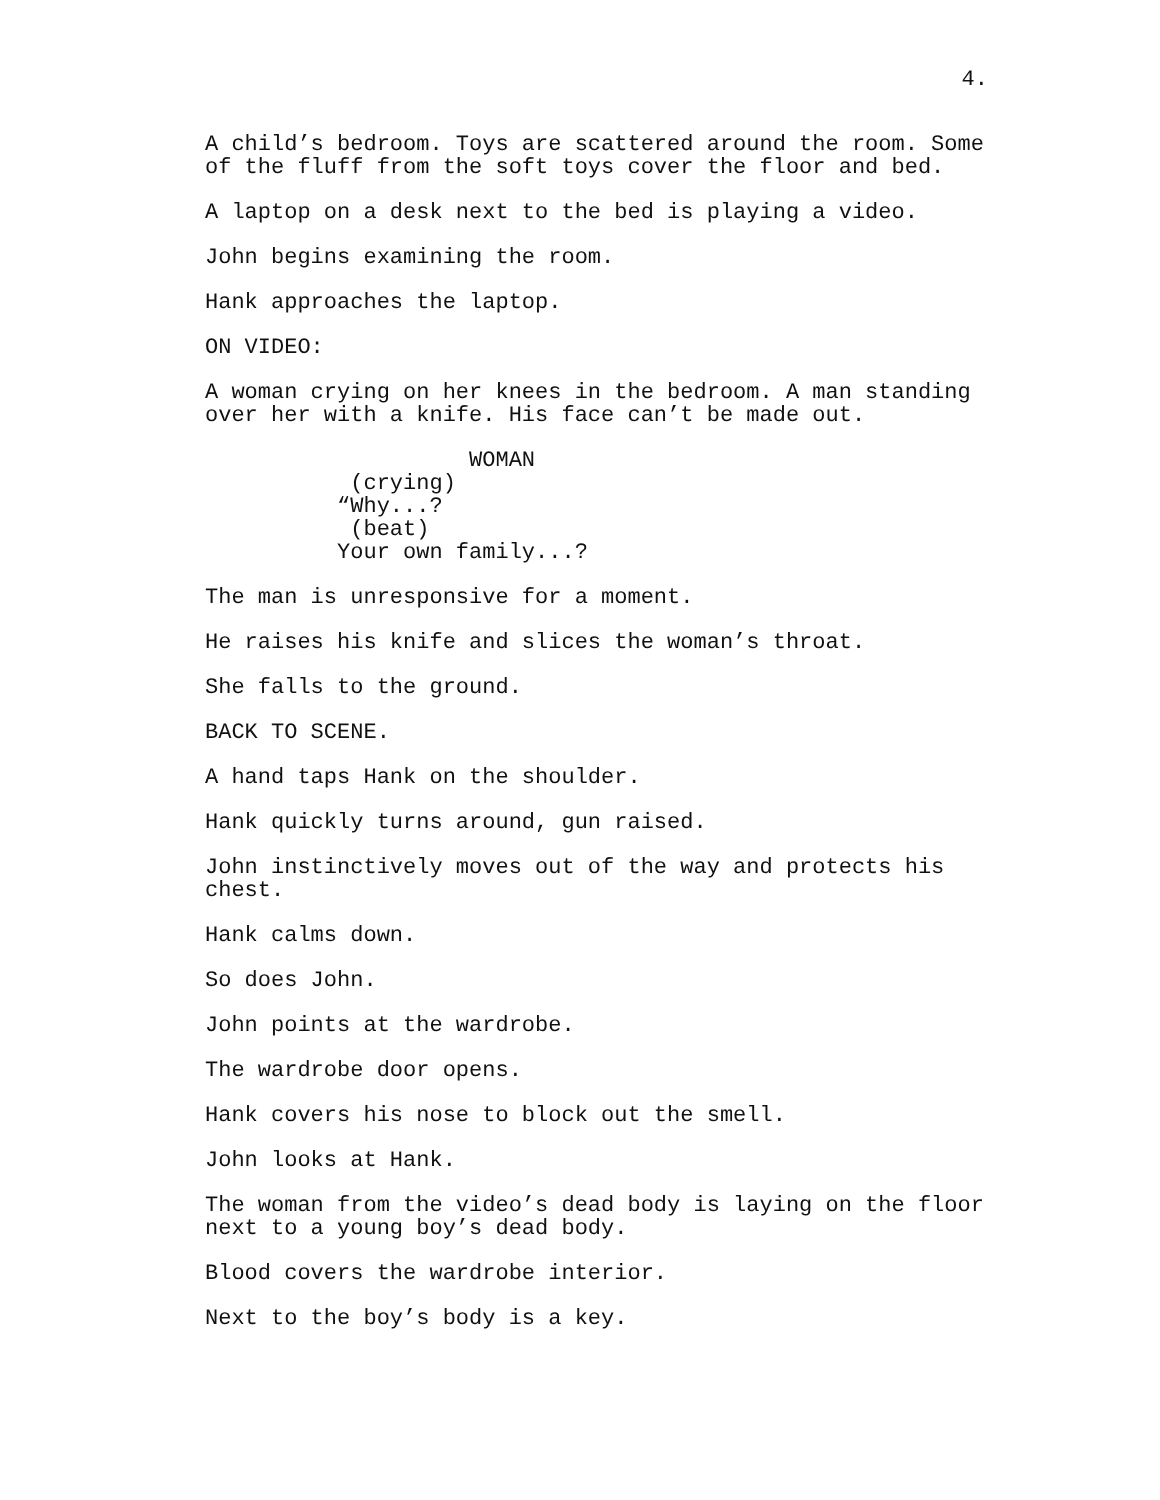4.
A child’s bedroom. Toys are scattered around the room. Some of the fluff from the soft toys cover the floor and bed.
A laptop on a desk next to the bed is playing a video.
John begins examining the room.
Hank approaches the laptop.
ON VIDEO:
A woman crying on her knees in the bedroom. A man standing over her with a knife. His face can’t be made out.
WOMAN (crying) “Why...? (beat) Your own family...?
The man is unresponsive for a moment.
He raises his knife and slices the woman’s throat.
She falls to the ground.
BACK TO SCENE.
A hand taps Hank on the shoulder.
Hank quickly turns around, gun raised.
John instinctively moves out of the way and protects his chest.
Hank calms down.
So does John.
John points at the wardrobe.
The wardrobe door opens.
Hank covers his nose to block out the smell.
John looks at Hank.
The woman from the video’s dead body is laying on the floor next to a young boy’s dead body.
Blood covers the wardrobe interior.
Next to the boy’s body is a key.